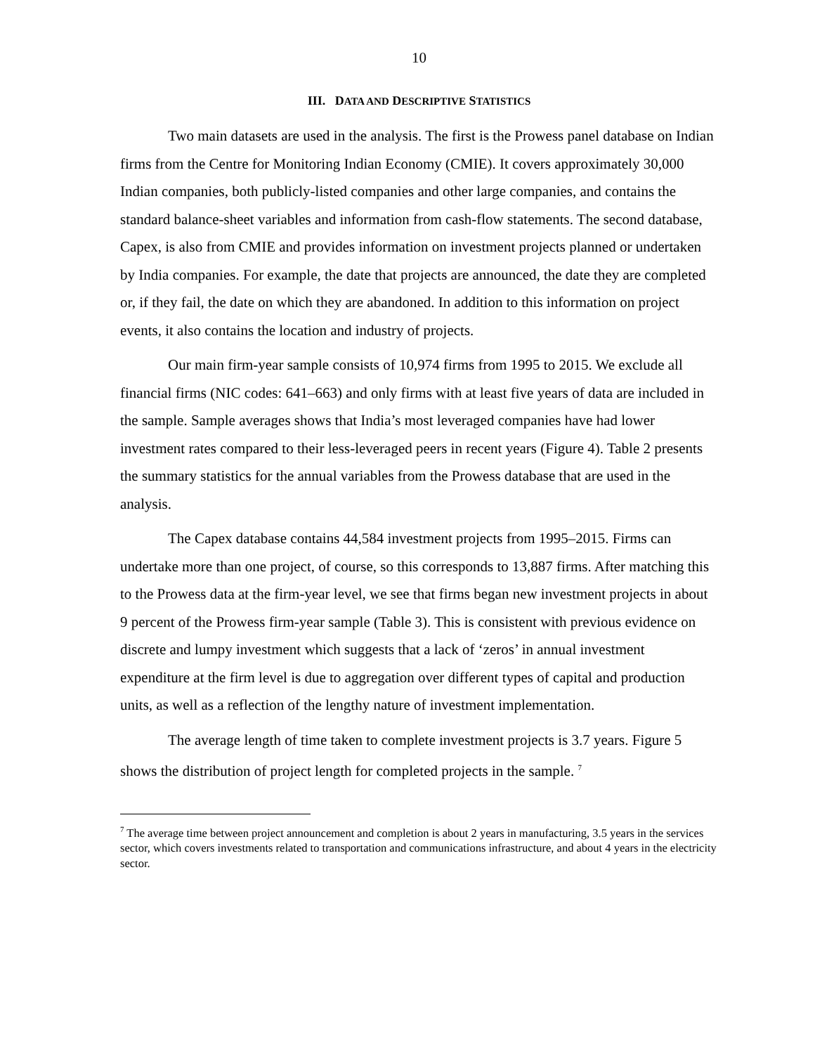10
III. DATA AND DESCRIPTIVE STATISTICS
Two main datasets are used in the analysis. The first is the Prowess panel database on Indian firms from the Centre for Monitoring Indian Economy (CMIE). It covers approximately 30,000 Indian companies, both publicly-listed companies and other large companies, and contains the standard balance-sheet variables and information from cash-flow statements. The second database, Capex, is also from CMIE and provides information on investment projects planned or undertaken by India companies. For example, the date that projects are announced, the date they are completed or, if they fail, the date on which they are abandoned. In addition to this information on project events, it also contains the location and industry of projects.
Our main firm-year sample consists of 10,974 firms from 1995 to 2015. We exclude all financial firms (NIC codes: 641–663) and only firms with at least five years of data are included in the sample. Sample averages shows that India’s most leveraged companies have had lower investment rates compared to their less-leveraged peers in recent years (Figure 4). Table 2 presents the summary statistics for the annual variables from the Prowess database that are used in the analysis.
The Capex database contains 44,584 investment projects from 1995–2015. Firms can undertake more than one project, of course, so this corresponds to 13,887 firms. After matching this to the Prowess data at the firm-year level, we see that firms began new investment projects in about 9 percent of the Prowess firm-year sample (Table 3). This is consistent with previous evidence on discrete and lumpy investment which suggests that a lack of ‘zeros’ in annual investment expenditure at the firm level is due to aggregation over different types of capital and production units, as well as a reflection of the lengthy nature of investment implementation.
The average length of time taken to complete investment projects is 3.7 years. Figure 5 shows the distribution of project length for completed projects in the sample. <sup>7</sup>
<sup>7</sup> The average time between project announcement and completion is about 2 years in manufacturing, 3.5 years in the services sector, which covers investments related to transportation and communications infrastructure, and about 4 years in the electricity sector.